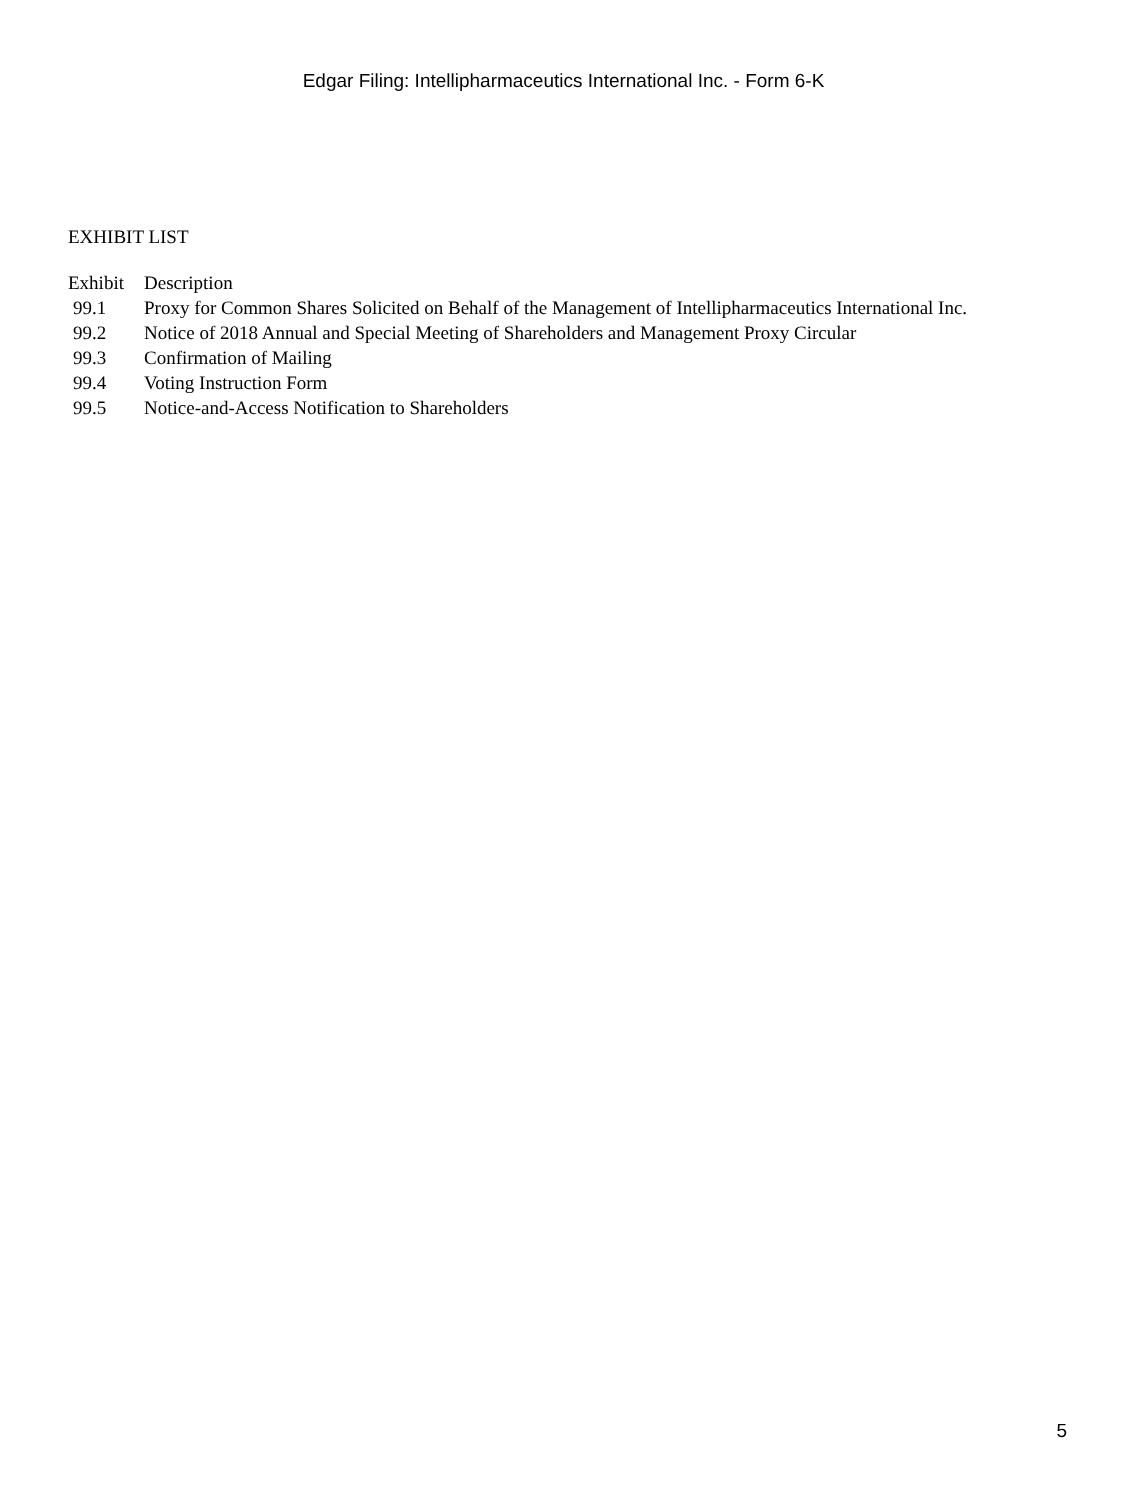Edgar Filing: Intellipharmaceutics International Inc. - Form 6-K
EXHIBIT LIST
| Exhibit | Description |
| --- | --- |
| 99.1 | Proxy for Common Shares Solicited on Behalf of the Management of Intellipharmaceutics International Inc. |
| 99.2 | Notice of 2018 Annual and Special Meeting of Shareholders and Management Proxy Circular |
| 99.3 | Confirmation of Mailing |
| 99.4 | Voting Instruction Form |
| 99.5 | Notice-and-Access Notification to Shareholders |
5